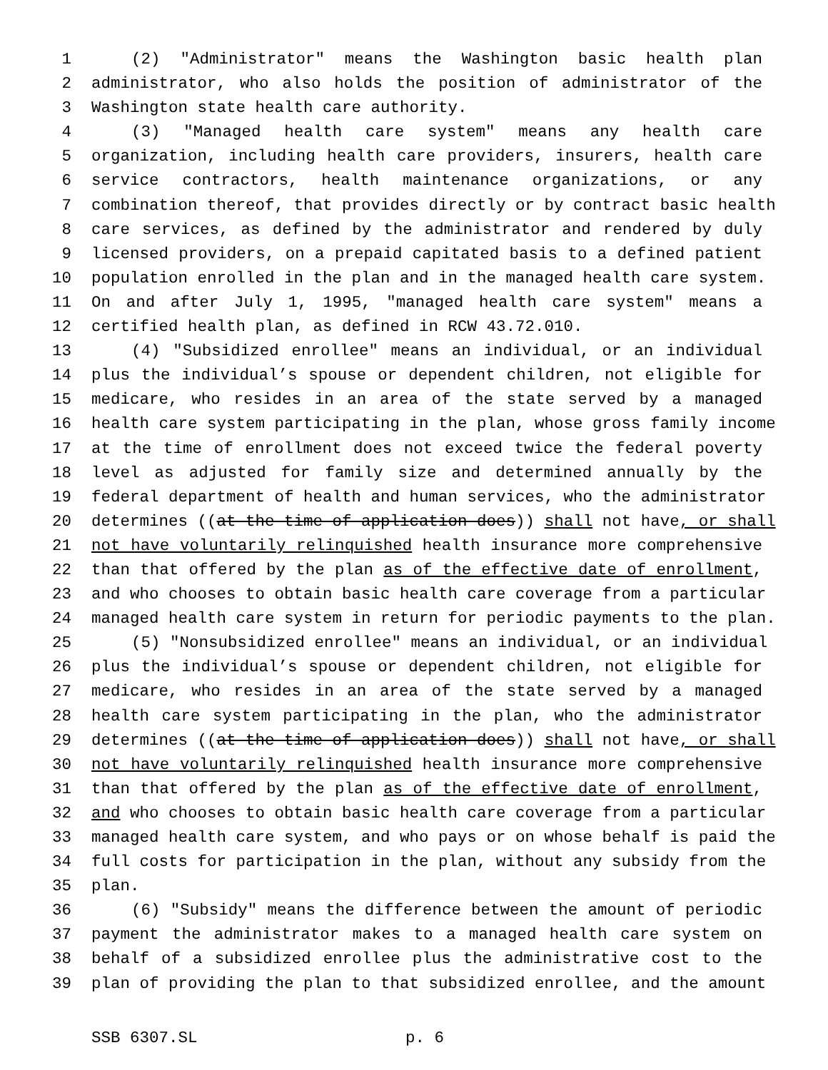1 (2) "Administrator" means the Washington basic health plan
2 administrator, who also holds the position of administrator of the
3 Washington state health care authority.
4 (3) "Managed health care system" means any health care
5 organization, including health care providers, insurers, health care
6 service contractors, health maintenance organizations, or any
7 combination thereof, that provides directly or by contract basic health
8 care services, as defined by the administrator and rendered by duly
9 licensed providers, on a prepaid capitated basis to a defined patient
10 population enrolled in the plan and in the managed health care system.
11 On and after July 1, 1995, "managed health care system" means a
12 certified health plan, as defined in RCW 43.72.010.
13 (4) "Subsidized enrollee" means an individual, or an individual
14 plus the individual’s spouse or dependent children, not eligible for
15 medicare, who resides in an area of the state served by a managed
16 health care system participating in the plan, whose gross family income
17 at the time of enrollment does not exceed twice the federal poverty
18 level as adjusted for family size and determined annually by the
19 federal department of health and human services, who the administrator
20 determines ((at the time of application does)) shall not have, or shall
21 not have voluntarily relinquished health insurance more comprehensive
22 than that offered by the plan as of the effective date of enrollment,
23 and who chooses to obtain basic health care coverage from a particular
24 managed health care system in return for periodic payments to the plan.
25 (5) "Nonsubsidized enrollee" means an individual, or an individual
26 plus the individual’s spouse or dependent children, not eligible for
27 medicare, who resides in an area of the state served by a managed
28 health care system participating in the plan, who the administrator
29 determines ((at the time of application does)) shall not have, or shall
30 not have voluntarily relinquished health insurance more comprehensive
31 than that offered by the plan as of the effective date of enrollment,
32 and who chooses to obtain basic health care coverage from a particular
33 managed health care system, and who pays or on whose behalf is paid the
34 full costs for participation in the plan, without any subsidy from the
35 plan.
36 (6) "Subsidy" means the difference between the amount of periodic
37 payment the administrator makes to a managed health care system on
38 behalf of a subsidized enrollee plus the administrative cost to the
39 plan of providing the plan to that subsidized enrollee, and the amount
SSB 6307.SL p. 6